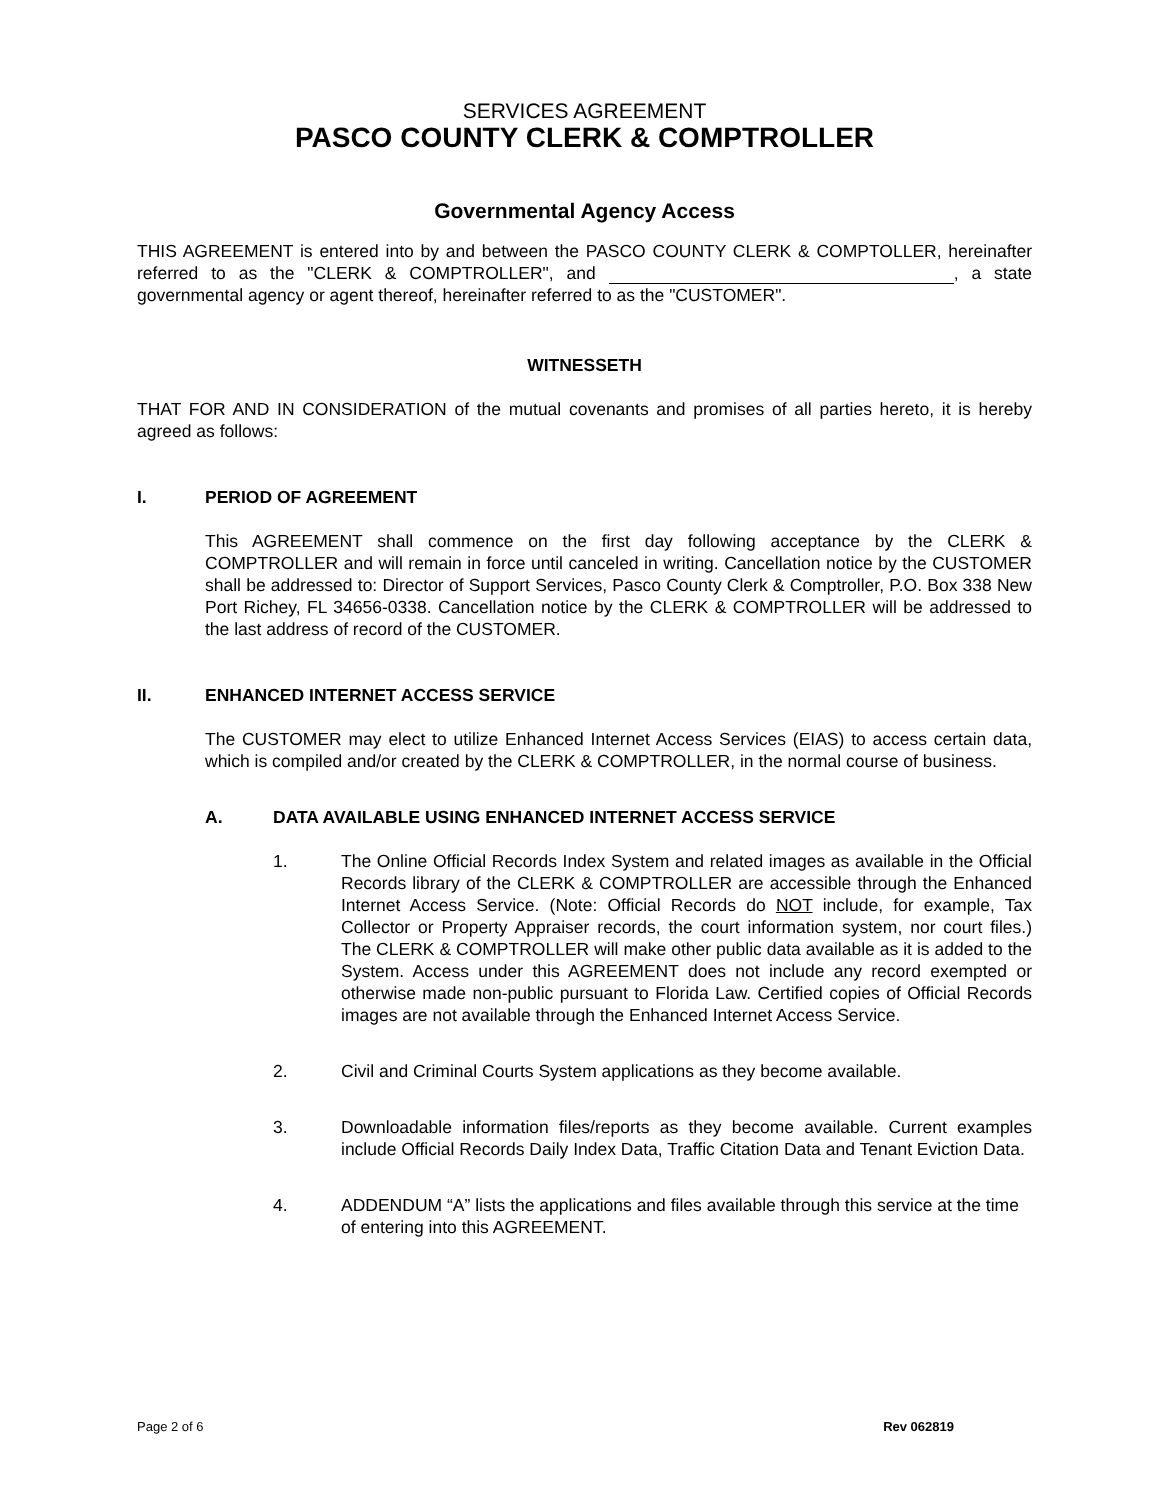SERVICES AGREEMENT
PASCO COUNTY CLERK & COMPTROLLER
Governmental Agency Access
THIS AGREEMENT is entered into by and between the PASCO COUNTY CLERK & COMPTOLLER, hereinafter referred to as the "CLERK & COMPTROLLER", and , a state governmental agency or agent thereof, hereinafter referred to as the "CUSTOMER".
WITNESSETH
THAT FOR AND IN CONSIDERATION of the mutual covenants and promises of all parties hereto, it is hereby agreed as follows:
I. PERIOD OF AGREEMENT
This AGREEMENT shall commence on the first day following acceptance by the CLERK & COMPTROLLER and will remain in force until canceled in writing. Cancellation notice by the CUSTOMER shall be addressed to: Director of Support Services, Pasco County Clerk & Comptroller, P.O. Box 338 New Port Richey, FL 34656-0338. Cancellation notice by the CLERK & COMPTROLLER will be addressed to the last address of record of the CUSTOMER.
II. ENHANCED INTERNET ACCESS SERVICE
The CUSTOMER may elect to utilize Enhanced Internet Access Services (EIAS) to access certain data, which is compiled and/or created by the CLERK & COMPTROLLER, in the normal course of business.
A. DATA AVAILABLE USING ENHANCED INTERNET ACCESS SERVICE
1. The Online Official Records Index System and related images as available in the Official Records library of the CLERK & COMPTROLLER are accessible through the Enhanced Internet Access Service. (Note: Official Records do NOT include, for example, Tax Collector or Property Appraiser records, the court information system, nor court files.) The CLERK & COMPTROLLER will make other public data available as it is added to the System. Access under this AGREEMENT does not include any record exempted or otherwise made non-public pursuant to Florida Law. Certified copies of Official Records images are not available through the Enhanced Internet Access Service.
2. Civil and Criminal Courts System applications as they become available.
3. Downloadable information files/reports as they become available. Current examples include Official Records Daily Index Data, Traffic Citation Data and Tenant Eviction Data.
4. ADDENDUM “A” lists the applications and files available through this service at the time of entering into this AGREEMENT.
Page 2 of 6 Rev 062819